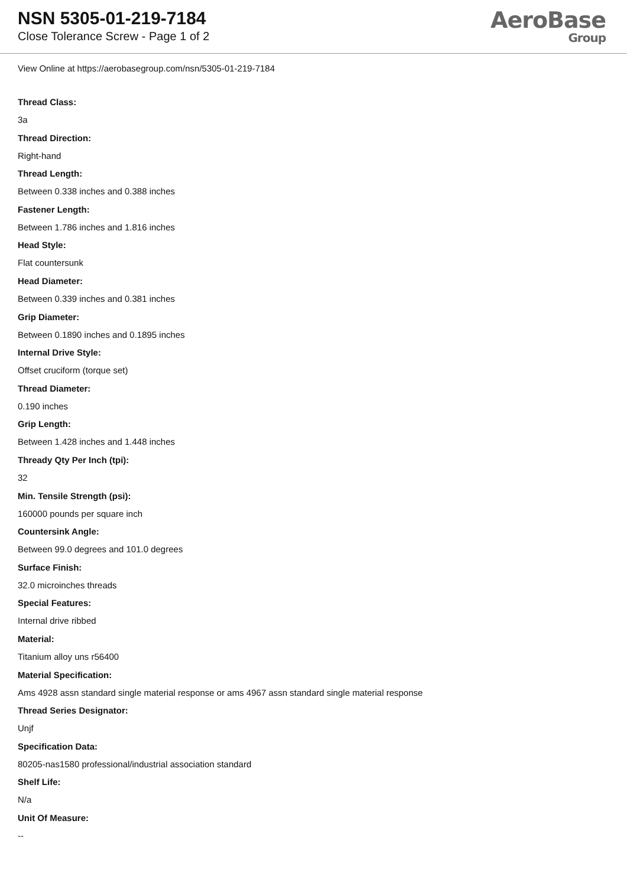NSN 5305-01-219-7184
Close Tolerance Screw - Page 1 of 2
AeroBase
Group
View Online at https://aerobasegroup.com/nsn/5305-01-219-7184
Thread Class:
3a
Thread Direction:
Right-hand
Thread Length:
Between 0.338 inches and 0.388 inches
Fastener Length:
Between 1.786 inches and 1.816 inches
Head Style:
Flat countersunk
Head Diameter:
Between 0.339 inches and 0.381 inches
Grip Diameter:
Between 0.1890 inches and 0.1895 inches
Internal Drive Style:
Offset cruciform (torque set)
Thread Diameter:
0.190 inches
Grip Length:
Between 1.428 inches and 1.448 inches
Thready Qty Per Inch (tpi):
32
Min. Tensile Strength (psi):
160000 pounds per square inch
Countersink Angle:
Between 99.0 degrees and 101.0 degrees
Surface Finish:
32.0 microinches threads
Special Features:
Internal drive ribbed
Material:
Titanium alloy uns r56400
Material Specification:
Ams 4928 assn standard single material response or ams 4967 assn standard single material response
Thread Series Designator:
Unjf
Specification Data:
80205-nas1580 professional/industrial association standard
Shelf Life:
N/a
Unit Of Measure:
--